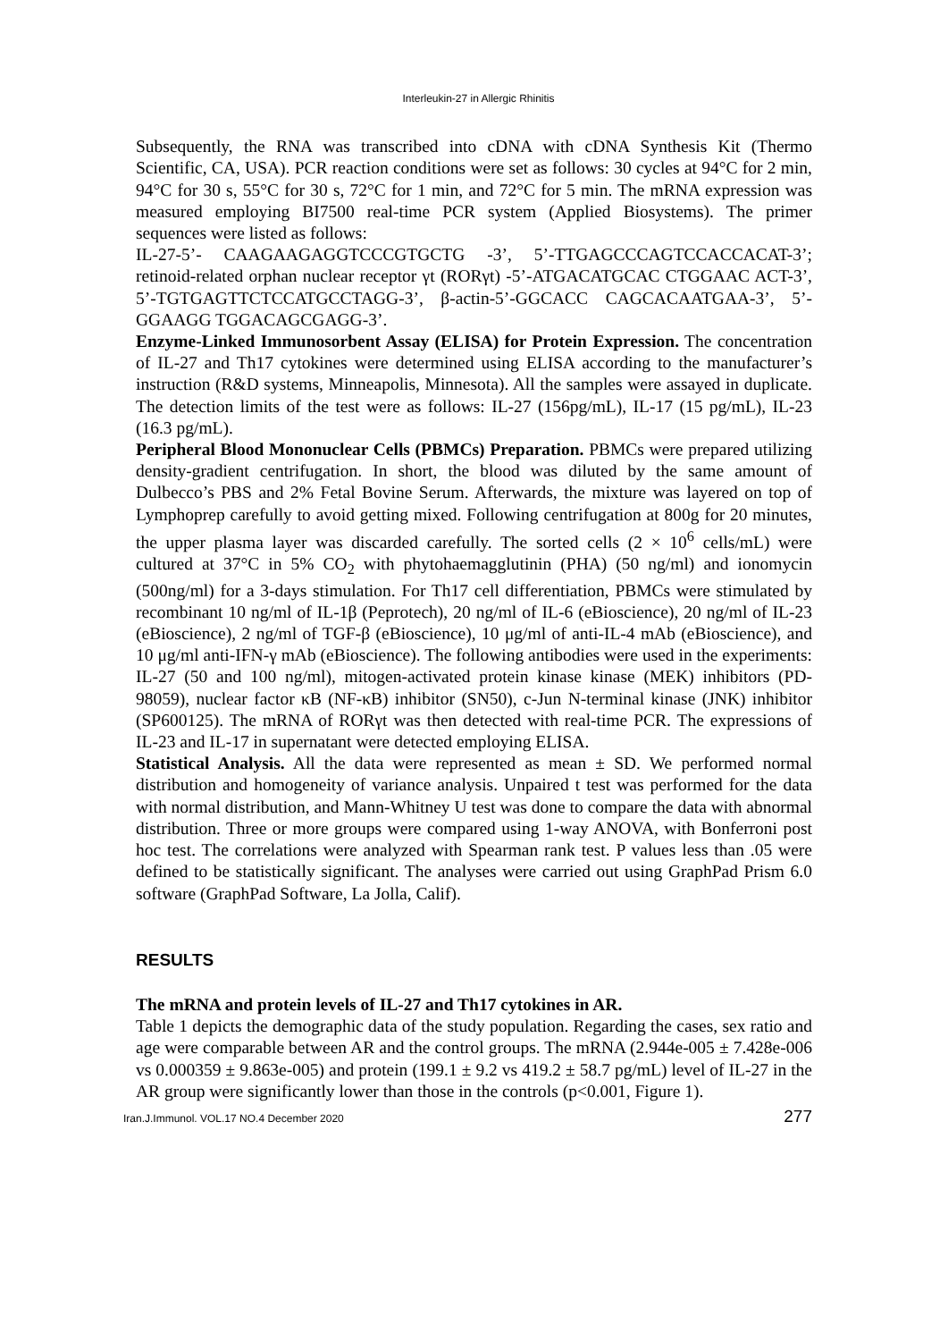Interleukin-27 in Allergic Rhinitis
Subsequently, the RNA was transcribed into cDNA with cDNA Synthesis Kit (Thermo Scientific, CA, USA). PCR reaction conditions were set as follows: 30 cycles at 94°C for 2 min, 94°C for 30 s, 55°C for 30 s, 72°C for 1 min, and 72°C for 5 min. The mRNA expression was measured employing BI7500 real-time PCR system (Applied Biosystems). The primer sequences were listed as follows:
IL-27-5’- CAAGAAGAGGTCCCGTGCTG -3’, 5’-TTGAGCCCAGTCCACCACAT-3’; retinoid-related orphan nuclear receptor γt (RORγt) -5’-ATGACATGCAC CTGGAAC ACT-3’, 5’-TGTGAGTTCTCCATGCCTAGG-3’, β-actin-5’-GGCACC CAGCACAATGAA-3’, 5’-GGAAGG TGGACAGCGAGG-3’.
Enzyme-Linked Immunosorbent Assay (ELISA) for Protein Expression. The concentration of IL-27 and Th17 cytokines were determined using ELISA according to the manufacturer’s instruction (R&D systems, Minneapolis, Minnesota). All the samples were assayed in duplicate. The detection limits of the test were as follows: IL-27 (156pg/mL), IL-17 (15 pg/mL), IL-23 (16.3 pg/mL).
Peripheral Blood Mononuclear Cells (PBMCs) Preparation. PBMCs were prepared utilizing density-gradient centrifugation. In short, the blood was diluted by the same amount of Dulbecco’s PBS and 2% Fetal Bovine Serum. Afterwards, the mixture was layered on top of Lymphoprep carefully to avoid getting mixed. Following centrifugation at 800g for 20 minutes, the upper plasma layer was discarded carefully. The sorted cells (2 × 10<sup>6</sup> cells/mL) were cultured at 37°C in 5% CO<sub>2</sub> with phytohaemagglutinin (PHA) (50 ng/ml) and ionomycin (500ng/ml) for a 3-days stimulation. For Th17 cell differentiation, PBMCs were stimulated by recombinant 10 ng/ml of IL-1β (Peprotech), 20 ng/ml of IL-6 (eBioscience), 20 ng/ml of IL-23 (eBioscience), 2 ng/ml of TGF-β (eBioscience), 10 μg/ml of anti-IL-4 mAb (eBioscience), and 10 μg/ml anti-IFN-γ mAb (eBioscience). The following antibodies were used in the experiments: IL-27 (50 and 100 ng/ml), mitogen-activated protein kinase kinase (MEK) inhibitors (PD-98059), nuclear factor κB (NF-κB) inhibitor (SN50), c-Jun N-terminal kinase (JNK) inhibitor (SP600125). The mRNA of RORγt was then detected with real-time PCR. The expressions of IL-23 and IL-17 in supernatant were detected employing ELISA.
Statistical Analysis. All the data were represented as mean ± SD. We performed normal distribution and homogeneity of variance analysis. Unpaired t test was performed for the data with normal distribution, and Mann-Whitney U test was done to compare the data with abnormal distribution. Three or more groups were compared using 1-way ANOVA, with Bonferroni post hoc test. The correlations were analyzed with Spearman rank test. P values less than .05 were defined to be statistically significant. The analyses were carried out using GraphPad Prism 6.0 software (GraphPad Software, La Jolla, Calif).
RESULTS
The mRNA and protein levels of IL-27 and Th17 cytokines in AR.
Table 1 depicts the demographic data of the study population. Regarding the cases, sex ratio and age were comparable between AR and the control groups. The mRNA (2.944e-005 ± 7.428e-006 vs 0.000359 ± 9.863e-005) and protein (199.1 ± 9.2 vs 419.2 ± 58.7 pg/mL) level of IL-27 in the AR group were significantly lower than those in the controls (p<0.001, Figure 1).
Iran.J.Immunol. VOL.17 NO.4 December 2020 277